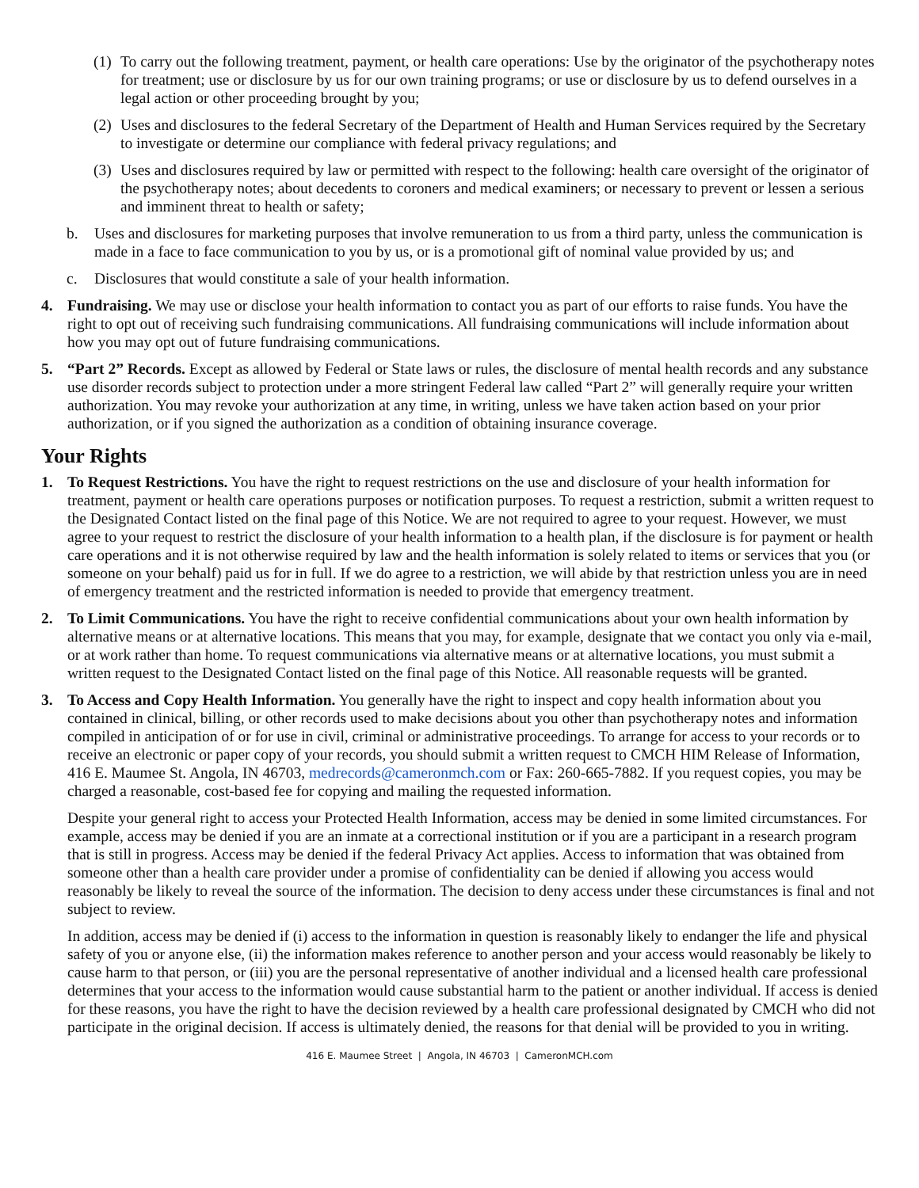(1) To carry out the following treatment, payment, or health care operations: Use by the originator of the psychotherapy notes for treatment; use or disclosure by us for our own training programs; or use or disclosure by us to defend ourselves in a legal action or other proceeding brought by you;
(2) Uses and disclosures to the federal Secretary of the Department of Health and Human Services required by the Secretary to investigate or determine our compliance with federal privacy regulations; and
(3) Uses and disclosures required by law or permitted with respect to the following: health care oversight of the originator of the psychotherapy notes; about decedents to coroners and medical examiners; or necessary to prevent or lessen a serious and imminent threat to health or safety;
b. Uses and disclosures for marketing purposes that involve remuneration to us from a third party, unless the communication is made in a face to face communication to you by us, or is a promotional gift of nominal value provided by us; and
c. Disclosures that would constitute a sale of your health information.
4. Fundraising. We may use or disclose your health information to contact you as part of our efforts to raise funds. You have the right to opt out of receiving such fundraising communications. All fundraising communications will include information about how you may opt out of future fundraising communications.
5. “Part 2” Records. Except as allowed by Federal or State laws or rules, the disclosure of mental health records and any substance use disorder records subject to protection under a more stringent Federal law called “Part 2” will generally require your written authorization. You may revoke your authorization at any time, in writing, unless we have taken action based on your prior authorization, or if you signed the authorization as a condition of obtaining insurance coverage.
Your Rights
1. To Request Restrictions. You have the right to request restrictions on the use and disclosure of your health information for treatment, payment or health care operations purposes or notification purposes. To request a restriction, submit a written request to the Designated Contact listed on the final page of this Notice. We are not required to agree to your request. However, we must agree to your request to restrict the disclosure of your health information to a health plan, if the disclosure is for payment or health care operations and it is not otherwise required by law and the health information is solely related to items or services that you (or someone on your behalf) paid us for in full. If we do agree to a restriction, we will abide by that restriction unless you are in need of emergency treatment and the restricted information is needed to provide that emergency treatment.
2. To Limit Communications. You have the right to receive confidential communications about your own health information by alternative means or at alternative locations. This means that you may, for example, designate that we contact you only via e-mail, or at work rather than home. To request communications via alternative means or at alternative locations, you must submit a written request to the Designated Contact listed on the final page of this Notice. All reasonable requests will be granted.
3. To Access and Copy Health Information. You generally have the right to inspect and copy health information about you contained in clinical, billing, or other records used to make decisions about you other than psychotherapy notes and information compiled in anticipation of or for use in civil, criminal or administrative proceedings. To arrange for access to your records or to receive an electronic or paper copy of your records, you should submit a written request to CMCH HIM Release of Information, 416 E. Maumee St. Angola, IN 46703, medrecords@cameronmch.com or Fax: 260-665-7882. If you request copies, you may be charged a reasonable, cost-based fee for copying and mailing the requested information.
Despite your general right to access your Protected Health Information, access may be denied in some limited circumstances. For example, access may be denied if you are an inmate at a correctional institution or if you are a participant in a research program that is still in progress. Access may be denied if the federal Privacy Act applies. Access to information that was obtained from someone other than a health care provider under a promise of confidentiality can be denied if allowing you access would reasonably be likely to reveal the source of the information. The decision to deny access under these circumstances is final and not subject to review.
In addition, access may be denied if (i) access to the information in question is reasonably likely to endanger the life and physical safety of you or anyone else, (ii) the information makes reference to another person and your access would reasonably be likely to cause harm to that person, or (iii) you are the personal representative of another individual and a licensed health care professional determines that your access to the information would cause substantial harm to the patient or another individual. If access is denied for these reasons, you have the right to have the decision reviewed by a health care professional designated by CMCH who did not participate in the original decision. If access is ultimately denied, the reasons for that denial will be provided to you in writing.
416 E. Maumee Street | Angola, IN 46703 | CameronMCH.com